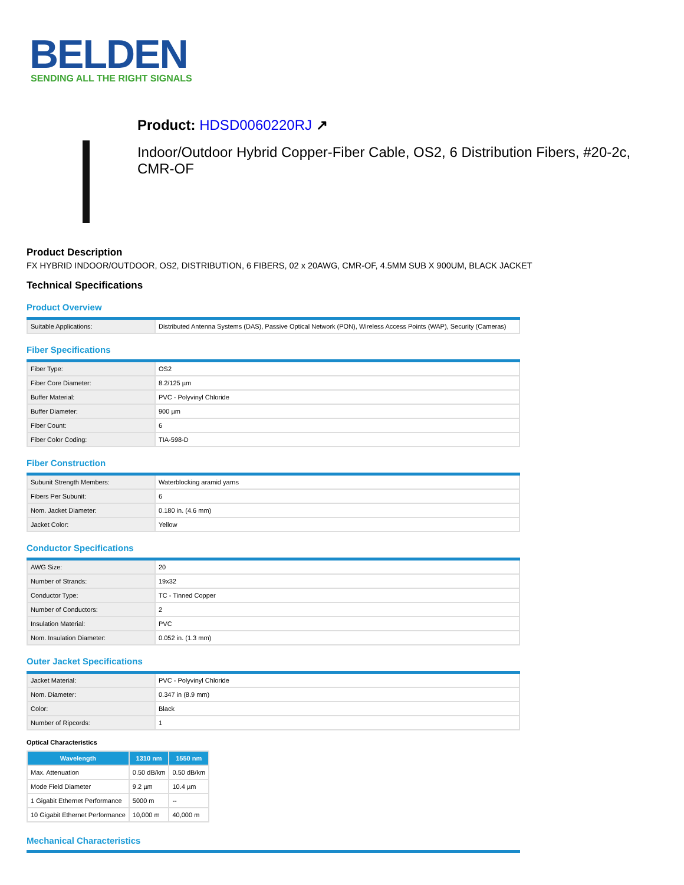BELDEN
SENDING ALL THE RIGHT SIGNALS
Product: HDSD0060220RJ ↗
Indoor/Outdoor Hybrid Copper-Fiber Cable, OS2, 6 Distribution Fibers, #20-2c, CMR-OF
Product Description
FX HYBRID INDOOR/OUTDOOR, OS2, DISTRIBUTION, 6 FIBERS, 02 x 20AWG, CMR-OF, 4.5MM SUB X 900UM, BLACK JACKET
Technical Specifications
Product Overview
| Suitable Applications: | Distributed Antenna Systems (DAS), Passive Optical Network (PON), Wireless Access Points (WAP), Security (Cameras) |
Fiber Specifications
| Fiber Type: | OS2 |
| Fiber Core Diameter: | 8.2/125 µm |
| Buffer Material: | PVC - Polyvinyl Chloride |
| Buffer Diameter: | 900 µm |
| Fiber Count: | 6 |
| Fiber Color Coding: | TIA-598-D |
Fiber Construction
| Subunit Strength Members: | Waterblocking aramid yarns |
| Fibers Per Subunit: | 6 |
| Nom. Jacket Diameter: | 0.180 in. (4.6 mm) |
| Jacket Color: | Yellow |
Conductor Specifications
| AWG Size: | 20 |
| Number of Strands: | 19x32 |
| Conductor Type: | TC - Tinned Copper |
| Number of Conductors: | 2 |
| Insulation Material: | PVC |
| Nom. Insulation Diameter: | 0.052 in. (1.3 mm) |
Outer Jacket Specifications
| Jacket Material: | PVC - Polyvinyl Chloride |
| Nom. Diameter: | 0.347 in (8.9 mm) |
| Color: | Black |
| Number of Ripcords: | 1 |
Optical Characteristics
| Wavelength | 1310 nm | 1550 nm |
| --- | --- | --- |
| Max. Attenuation | 0.50 dB/km | 0.50 dB/km |
| Mode Field Diameter | 9.2 µm | 10.4 µm |
| 1 Gigabit Ethernet Performance | 5000 m | -- |
| 10 Gigabit Ethernet Performance | 10,000 m | 40,000 m |
Mechanical Characteristics